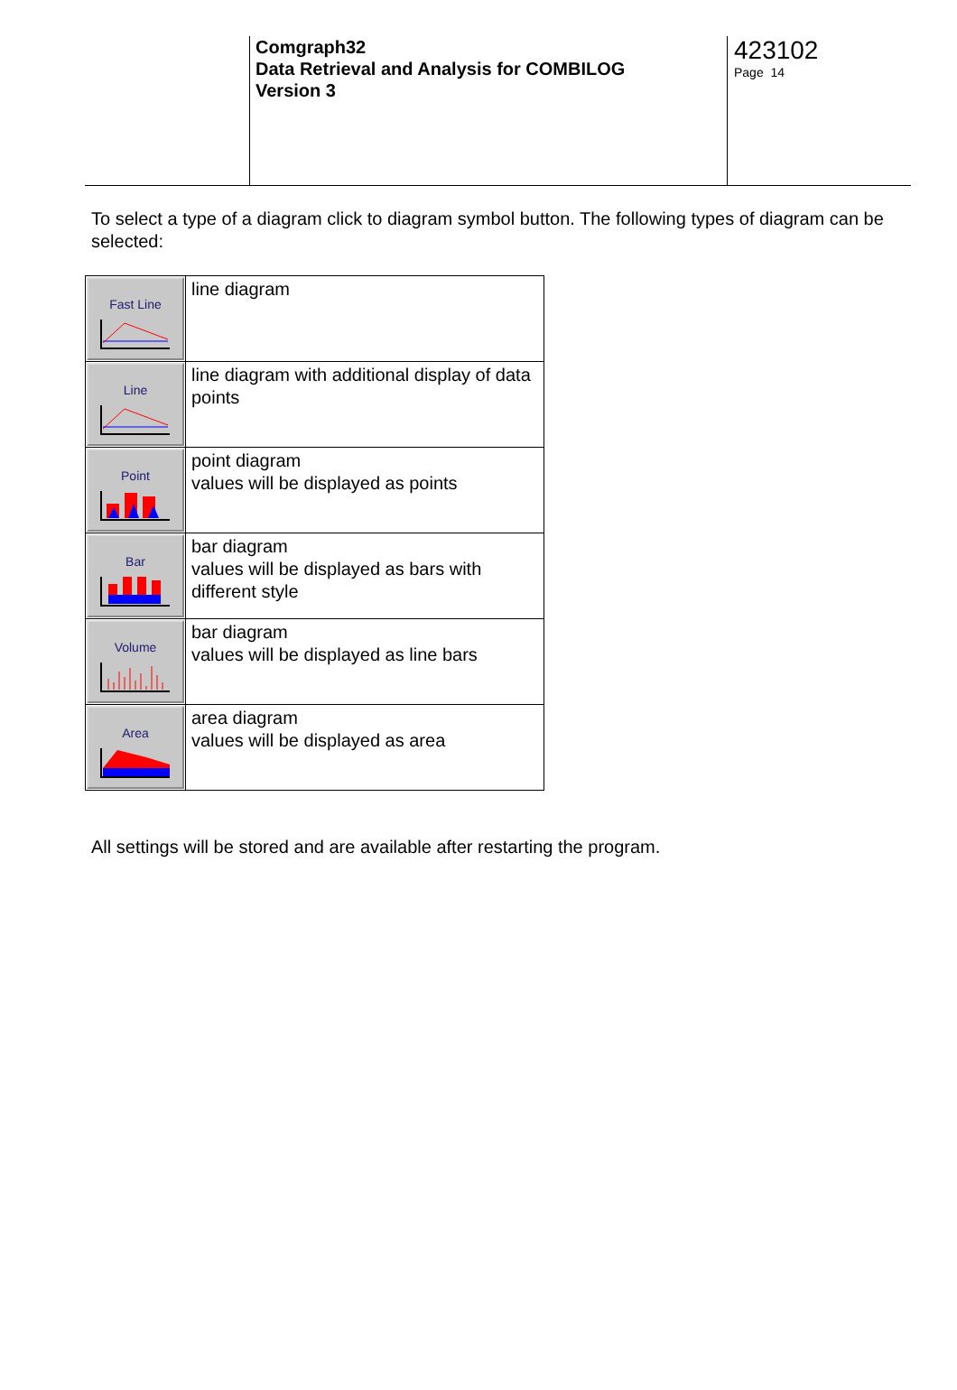Comgraph32
Data Retrieval and Analysis for COMBILOG
Version 3
423102
Page 14
To select a type of a diagram click to diagram symbol button. The following types of diagram can be selected:
| Fast Line | line diagram |
| Line | line diagram with additional display of data points |
| Point | point diagram values will be displayed as points |
| Bar | bar diagram values will be displayed as bars with different style |
| Volume | bar diagram values will be displayed as line bars |
| Area | area diagram values will be displayed as area |
All settings will be stored and are available after restarting the program.